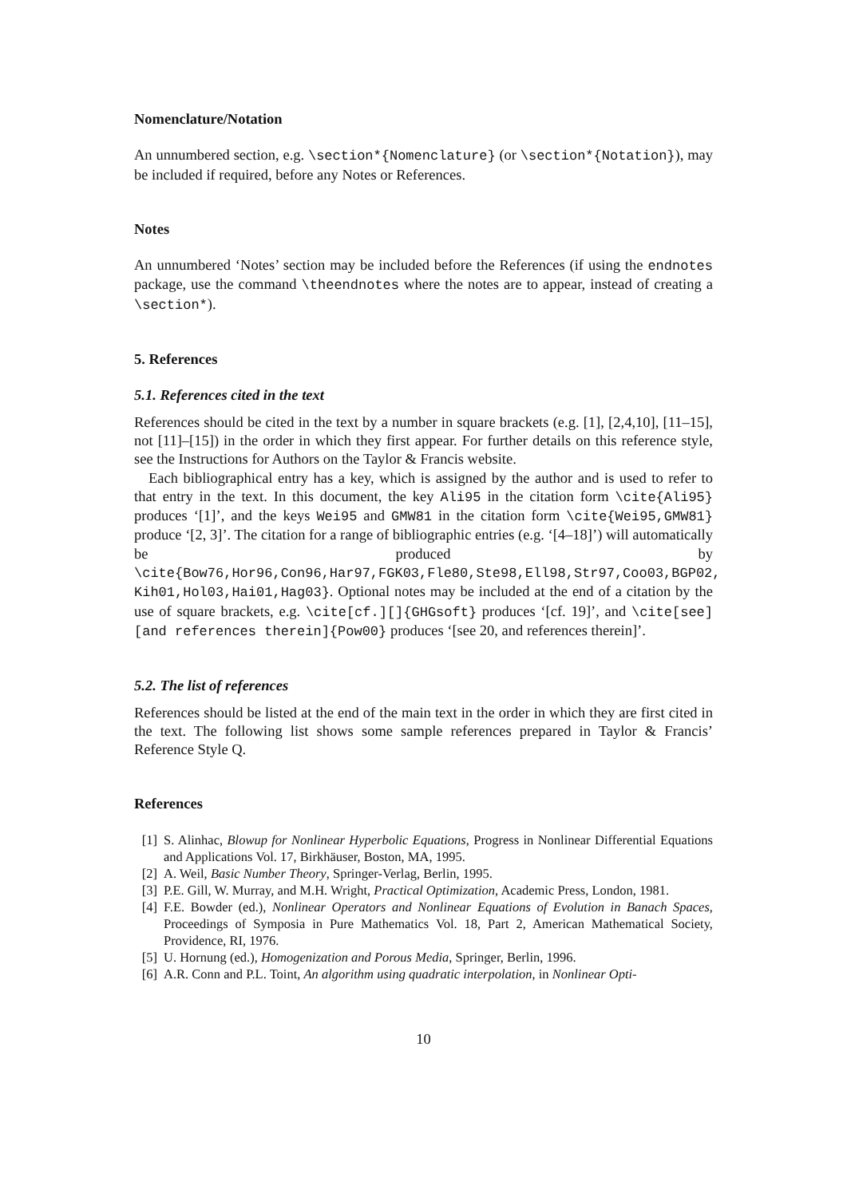Nomenclature/Notation
An unnumbered section, e.g. \section*{Nomenclature} (or \section*{Notation}), may be included if required, before any Notes or References.
Notes
An unnumbered ‘Notes’ section may be included before the References (if using the endnotes package, use the command \theendnotes where the notes are to appear, instead of creating a \section*).
5. References
5.1. References cited in the text
References should be cited in the text by a number in square brackets (e.g. [1], [2,4,10], [11–15], not [11]–[15]) in the order in which they first appear. For further details on this reference style, see the Instructions for Authors on the Taylor & Francis website.
Each bibliographical entry has a key, which is assigned by the author and is used to refer to that entry in the text. In this document, the key Ali95 in the citation form \cite{Ali95} produces ‘[1]’, and the keys Wei95 and GMW81 in the citation form \cite{Wei95,GMW81} produce ‘[2, 3]’. The citation for a range of bibliographic entries (e.g. ‘[4–18]’) will automatically be produced by \cite{Bow76,Hor96,Con96,Har97,FGK03,Fle80,Ste98,Ell98,Str97,Coo03,BGP02, Kih01,Hol03,Hai01,Hag03}. Optional notes may be included at the end of a citation by the use of square brackets, e.g. \cite[cf.][]{GHGsoft} produces ‘[cf. 19]’, and \cite[see][and references therein]{Pow00} produces ‘[see 20, and references therein]’.
5.2. The list of references
References should be listed at the end of the main text in the order in which they are first cited in the text. The following list shows some sample references prepared in Taylor & Francis’ Reference Style Q.
References
[1] S. Alinhac, Blowup for Nonlinear Hyperbolic Equations, Progress in Nonlinear Differential Equations and Applications Vol. 17, Birkhäuser, Boston, MA, 1995.
[2] A. Weil, Basic Number Theory, Springer-Verlag, Berlin, 1995.
[3] P.E. Gill, W. Murray, and M.H. Wright, Practical Optimization, Academic Press, London, 1981.
[4] F.E. Bowder (ed.), Nonlinear Operators and Nonlinear Equations of Evolution in Banach Spaces, Proceedings of Symposia in Pure Mathematics Vol. 18, Part 2, American Mathematical Society, Providence, RI, 1976.
[5] U. Hornung (ed.), Homogenization and Porous Media, Springer, Berlin, 1996.
[6] A.R. Conn and P.L. Toint, An algorithm using quadratic interpolation, in Nonlinear Opti-
10